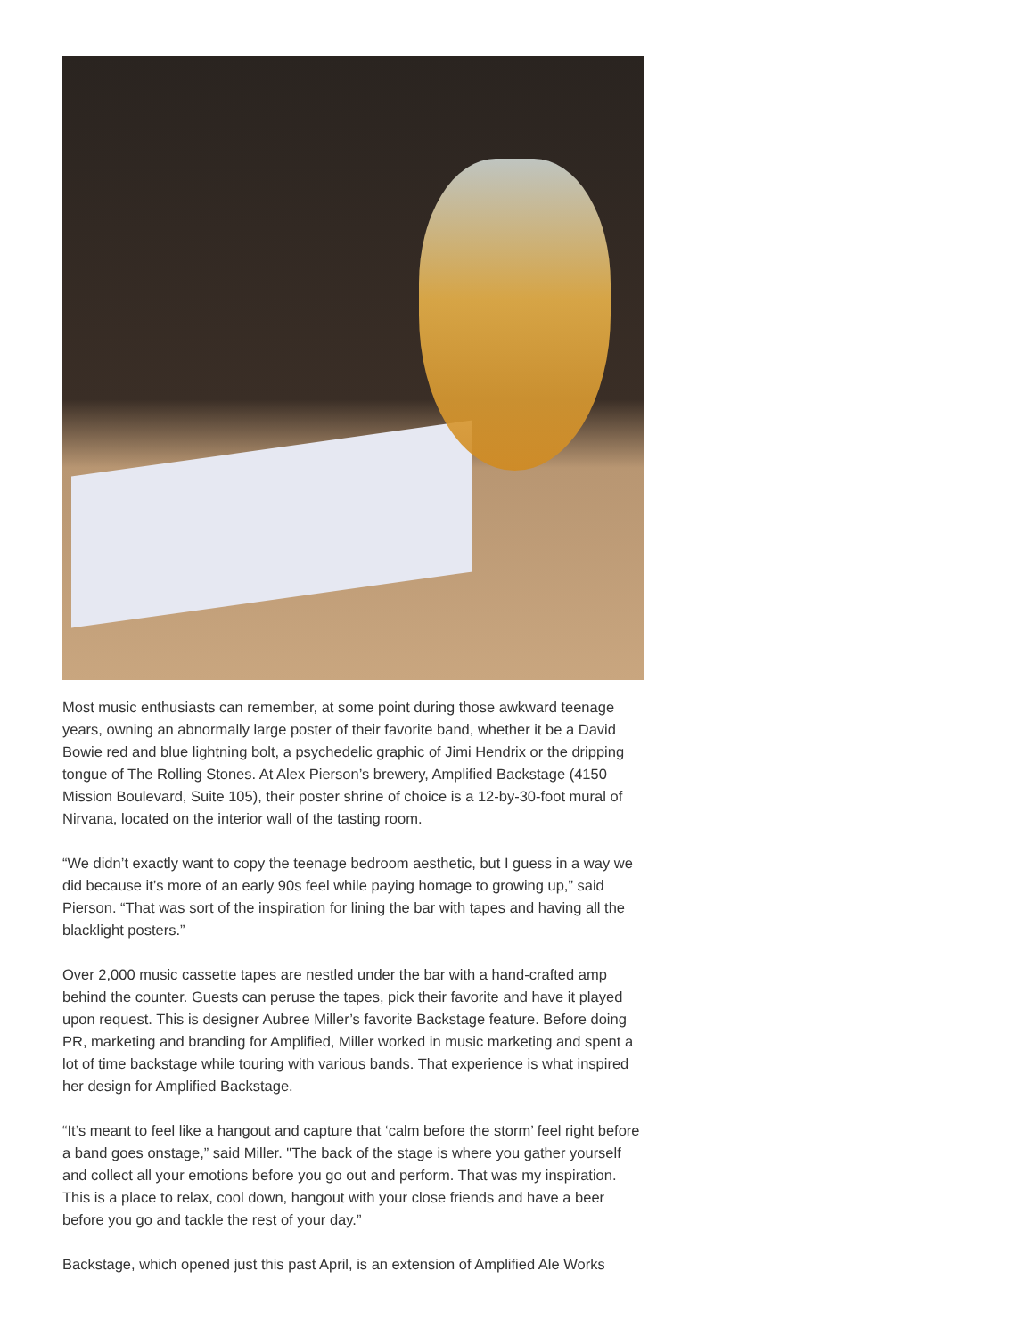Most music enthusiasts can remember, at some point during those awkward teenage years, owning an abnormally large poster of their favorite band, whether it be a David Bowie red and blue lightning bolt, a psychedelic graphic of Jimi Hendrix or the dripping tongue of The Rolling Stones. At Alex Pierson’s brewery, Amplified Backstage (4150 Mission Boulevard, Suite 105), their poster shrine of choice is a 12-by-30-foot mural of Nirvana, located on the interior wall of the tasting room.
“We didn’t exactly want to copy the teenage bedroom aesthetic, but I guess in a way we did because it’s more of an early 90s feel while paying homage to growing up,” said Pierson. “That was sort of the inspiration for lining the bar with tapes and having all the blacklight posters.”
Over 2,000 music cassette tapes are nestled under the bar with a hand-crafted amp behind the counter. Guests can peruse the tapes, pick their favorite and have it played upon request. This is designer Aubree Miller’s favorite Backstage feature. Before doing PR, marketing and branding for Amplified, Miller worked in music marketing and spent a lot of time backstage while touring with various bands. That experience is what inspired her design for Amplified Backstage.
“It’s meant to feel like a hangout and capture that ‘calm before the storm’ feel right before a band goes onstage,” said Miller. "The back of the stage is where you gather yourself and collect all your emotions before you go out and perform. That was my inspiration. This is a place to relax, cool down, hangout with your close friends and have a beer before you go and tackle the rest of your day.”
Backstage, which opened just this past April, is an extension of Amplified Ale Works